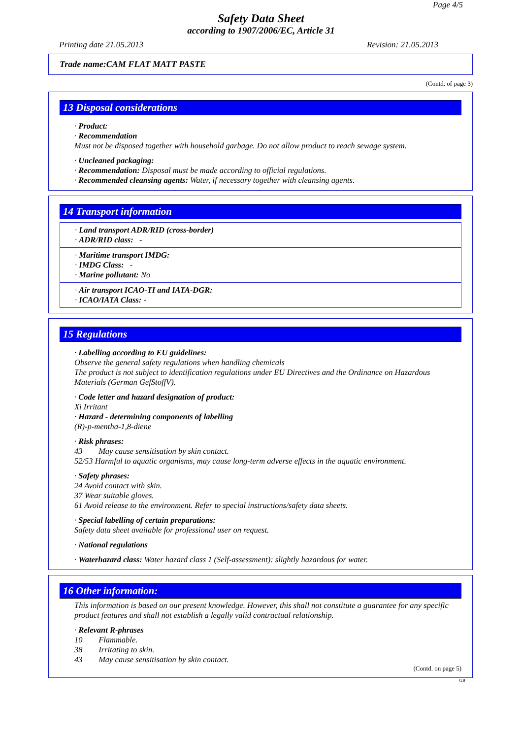Page 4/5
Safety Data Sheet
according to 1907/2006/EC, Article 31
Printing date 21.05.2013 Revision: 21.05.2013
Trade name:CAM FLAT MATT PASTE
(Contd. of page 3)
13 Disposal considerations
· Product:
· Recommendation
Must not be disposed together with household garbage. Do not allow product to reach sewage system.
· Uncleaned packaging:
· Recommendation: Disposal must be made according to official regulations.
· Recommended cleansing agents: Water, if necessary together with cleansing agents.
14 Transport information
· Land transport ADR/RID (cross-border)
· ADR/RID class: -
· Maritime transport IMDG:
· IMDG Class: -
· Marine pollutant: No
· Air transport ICAO-TI and IATA-DGR:
· ICAO/IATA Class: -
15 Regulations
· Labelling according to EU guidelines:
Observe the general safety regulations when handling chemicals
The product is not subject to identification regulations under EU Directives and the Ordinance on Hazardous Materials (German GefStoffV).
· Code letter and hazard designation of product:
Xi Irritant
· Hazard - determining components of labelling
(R)-p-mentha-1,8-diene
· Risk phrases:
43 May cause sensitisation by skin contact.
52/53 Harmful to aquatic organisms, may cause long-term adverse effects in the aquatic environment.
· Safety phrases:
24 Avoid contact with skin.
37 Wear suitable gloves.
61 Avoid release to the environment. Refer to special instructions/safety data sheets.
· Special labelling of certain preparations:
Safety data sheet available for professional user on request.
· National regulations
· Waterhazard class: Water hazard class 1 (Self-assessment): slightly hazardous for water.
16 Other information:
This information is based on our present knowledge. However, this shall not constitute a guarantee for any specific product features and shall not establish a legally valid contractual relationship.
· Relevant R-phrases
10 Flammable.
38 Irritating to skin.
43 May cause sensitisation by skin contact.
(Contd. on page 5)
GB